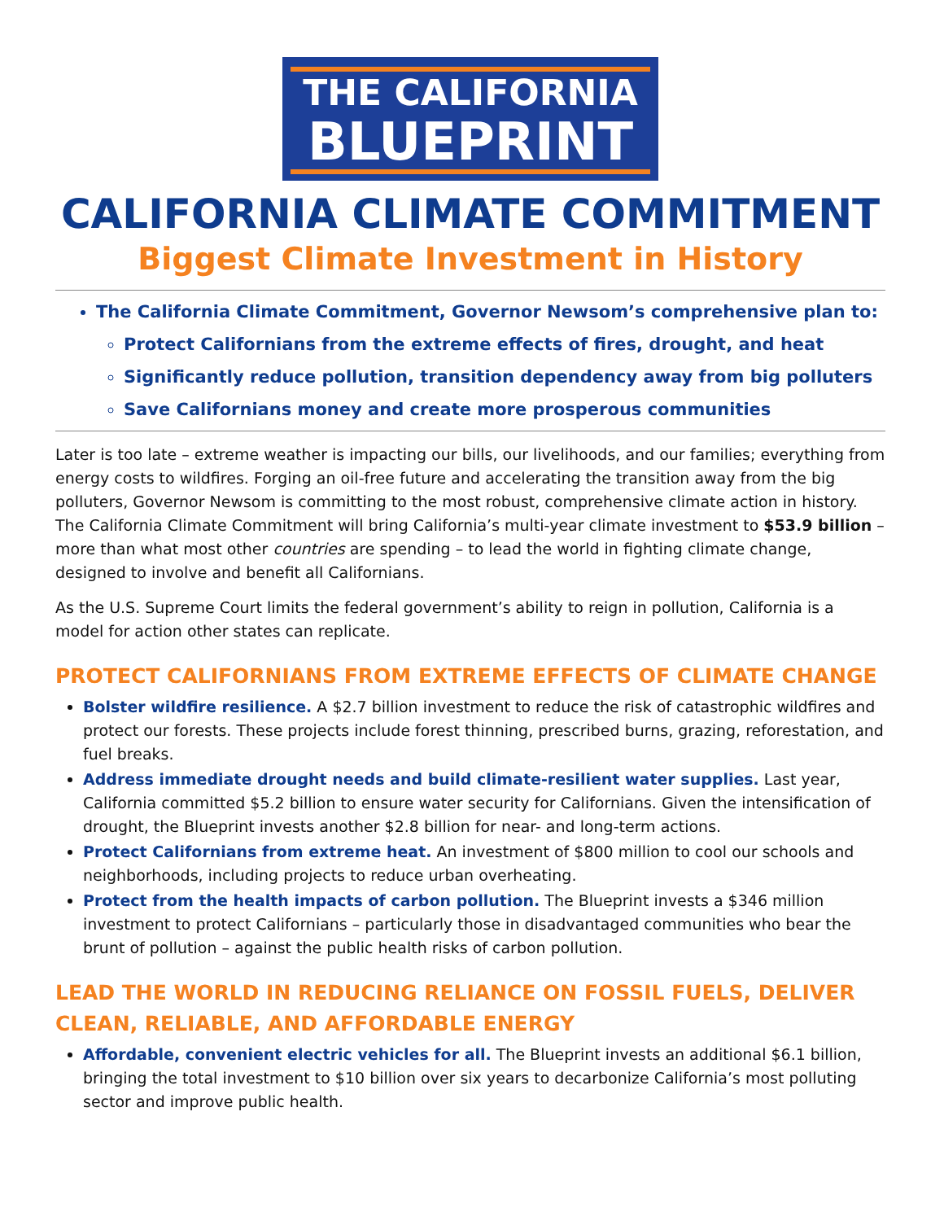THE CALIFORNIA
BLUEPRINT
CALIFORNIA CLIMATE COMMITMENT
Biggest Climate Investment in History
The California Climate Commitment, Governor Newsom’s comprehensive plan to:
Protect Californians from the extreme effects of fires, drought, and heat
Significantly reduce pollution, transition dependency away from big polluters
Save Californians money and create more prosperous communities
Later is too late – extreme weather is impacting our bills, our livelihoods, and our families; everything from energy costs to wildfires. Forging an oil-free future and accelerating the transition away from the big polluters, Governor Newsom is committing to the most robust, comprehensive climate action in history. The California Climate Commitment will bring California’s multi-year climate investment to $53.9 billion – more than what most other countries are spending – to lead the world in fighting climate change, designed to involve and benefit all Californians.
As the U.S. Supreme Court limits the federal government’s ability to reign in pollution, California is a model for action other states can replicate.
PROTECT CALIFORNIANS FROM EXTREME EFFECTS OF CLIMATE CHANGE
Bolster wildfire resilience. A $2.7 billion investment to reduce the risk of catastrophic wildfires and protect our forests. These projects include forest thinning, prescribed burns, grazing, reforestation, and fuel breaks.
Address immediate drought needs and build climate-resilient water supplies. Last year, California committed $5.2 billion to ensure water security for Californians. Given the intensification of drought, the Blueprint invests another $2.8 billion for near- and long-term actions.
Protect Californians from extreme heat. An investment of $800 million to cool our schools and neighborhoods, including projects to reduce urban overheating.
Protect from the health impacts of carbon pollution. The Blueprint invests a $346 million investment to protect Californians – particularly those in disadvantaged communities who bear the brunt of pollution – against the public health risks of carbon pollution.
LEAD THE WORLD IN REDUCING RELIANCE ON FOSSIL FUELS, DELIVER CLEAN, RELIABLE, AND AFFORDABLE ENERGY
Affordable, convenient electric vehicles for all. The Blueprint invests an additional $6.1 billion, bringing the total investment to $10 billion over six years to decarbonize California’s most polluting sector and improve public health.